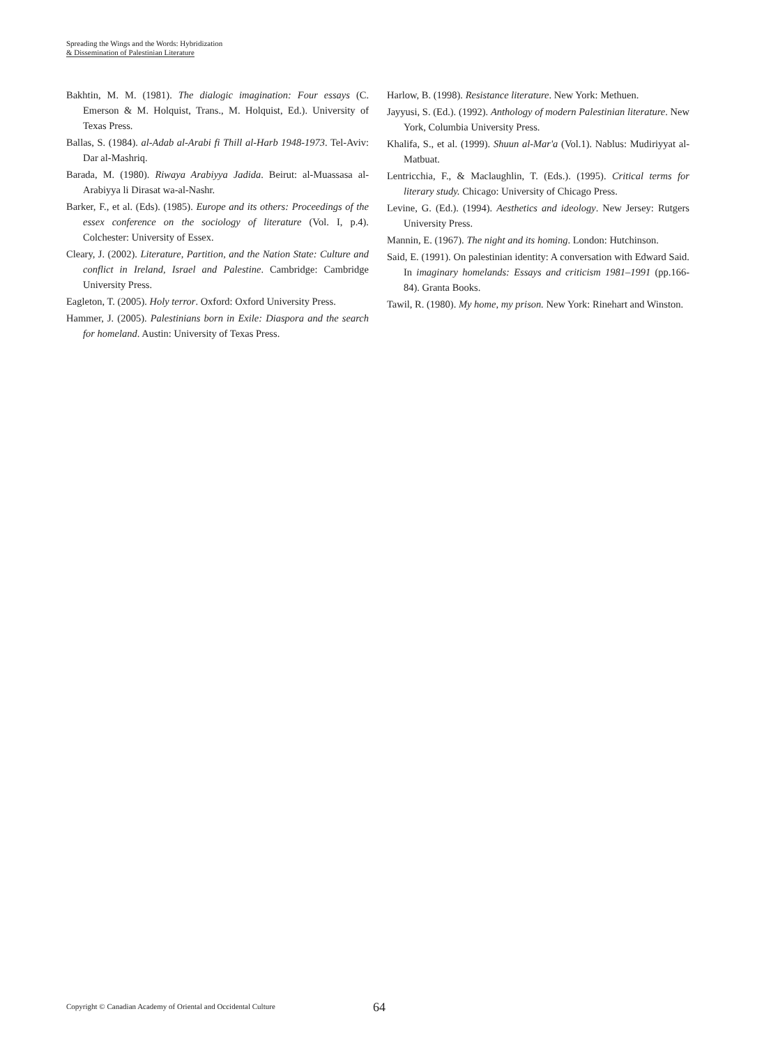Spreading the Wings and the Words: Hybridization
& Dissemination of Palestinian Literature
Bakhtin, M. M. (1981). The dialogic imagination: Four essays (C. Emerson & M. Holquist, Trans., M. Holquist, Ed.). University of Texas Press.
Ballas, S. (1984). al-Adab al-Arabi fi Thill al-Harb 1948-1973. Tel-Aviv: Dar al-Mashriq.
Barada, M. (1980). Riwaya Arabiyya Jadida. Beirut: al-Muassasa al-Arabiyya li Dirasat wa-al-Nashr.
Barker, F., et al. (Eds). (1985). Europe and its others: Proceedings of the essex conference on the sociology of literature (Vol. I, p.4). Colchester: University of Essex.
Cleary, J. (2002). Literature, Partition, and the Nation State: Culture and conflict in Ireland, Israel and Palestine. Cambridge: Cambridge University Press.
Eagleton, T. (2005). Holy terror. Oxford: Oxford University Press.
Hammer, J. (2005). Palestinians born in Exile: Diaspora and the search for homeland. Austin: University of Texas Press.
Harlow, B. (1998). Resistance literature. New York: Methuen.
Jayyusi, S. (Ed.). (1992). Anthology of modern Palestinian literature. New York, Columbia University Press.
Khalifa, S., et al. (1999). Shuun al-Mar'a (Vol.1). Nablus: Mudiriyyat al-Matbuat.
Lentricchia, F., & Maclaughlin, T. (Eds.). (1995). Critical terms for literary study. Chicago: University of Chicago Press.
Levine, G. (Ed.). (1994). Aesthetics and ideology. New Jersey: Rutgers University Press.
Mannin, E. (1967). The night and its homing. London: Hutchinson.
Said, E. (1991). On palestinian identity: A conversation with Edward Said. In imaginary homelands: Essays and criticism 1981–1991 (pp.166-84). Granta Books.
Tawil, R. (1980). My home, my prison. New York: Rinehart and Winston.
Copyright © Canadian Academy of Oriental and Occidental Culture 64